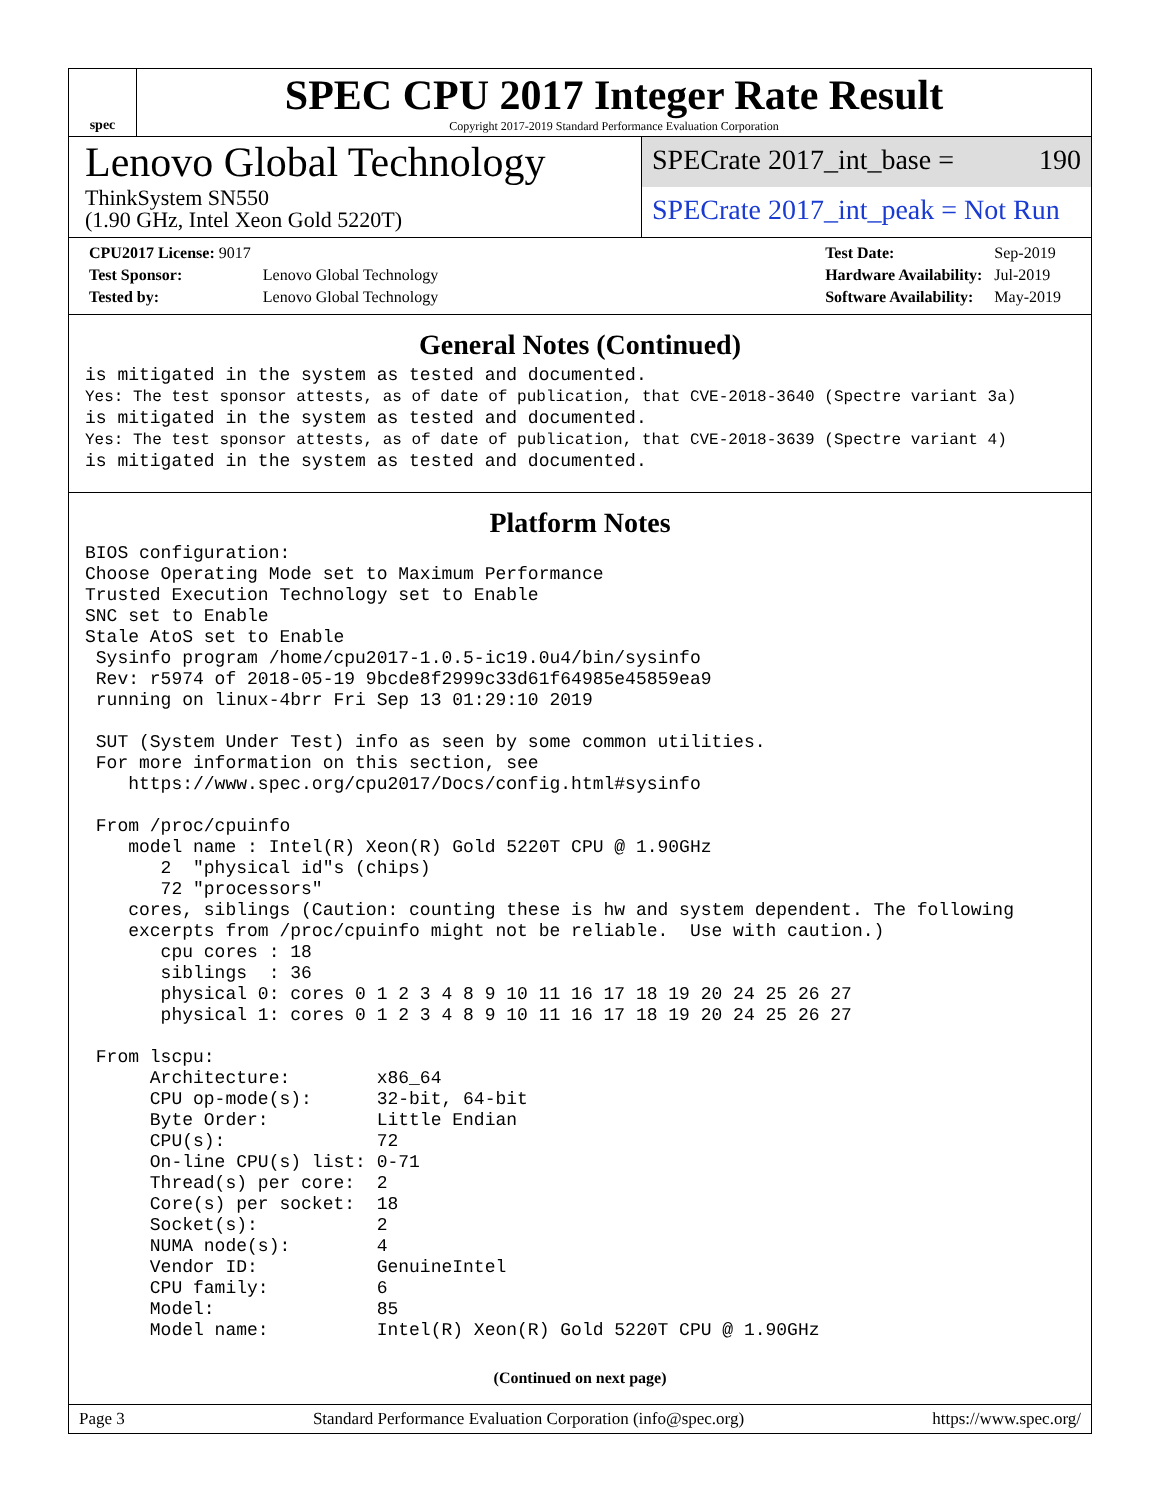spec
SPEC CPU 2017 Integer Rate Result
Copyright 2017-2019 Standard Performance Evaluation Corporation
Lenovo Global Technology
ThinkSystem SN550
(1.90 GHz, Intel Xeon Gold 5220T)
SPECrate 2017_int_base = 190
SPECrate 2017_int_peak = Not Run
| CPU2017 License: 9017 | |
| Test Sponsor: | Lenovo Global Technology |
| Tested by: | Lenovo Global Technology |
| Test Date: | Sep-2019 |
| Hardware Availability: | Jul-2019 |
| Software Availability: | May-2019 |
General Notes (Continued)
is mitigated in the system as tested and documented.
Yes: The test sponsor attests, as of date of publication, that CVE-2018-3640 (Spectre variant 3a)
is mitigated in the system as tested and documented.
Yes: The test sponsor attests, as of date of publication, that CVE-2018-3639 (Spectre variant 4)
is mitigated in the system as tested and documented.
Platform Notes
BIOS configuration:
Choose Operating Mode set to Maximum Performance
Trusted Execution Technology set to Enable
SNC set to Enable
Stale AtoS set to Enable
 Sysinfo program /home/cpu2017-1.0.5-ic19.0u4/bin/sysinfo
 Rev: r5974 of 2018-05-19 9bcde8f2999c33d61f64985e45859ea9
 running on linux-4brr Fri Sep 13 01:29:10 2019

 SUT (System Under Test) info as seen by some common utilities.
 For more information on this section, see
    https://www.spec.org/cpu2017/Docs/config.html#sysinfo

 From /proc/cpuinfo
    model name : Intel(R) Xeon(R) Gold 5220T CPU @ 1.90GHz
       2  "physical id"s (chips)
       72 "processors"
    cores, siblings (Caution: counting these is hw and system dependent. The following
    excerpts from /proc/cpuinfo might not be reliable.  Use with caution.)
       cpu cores : 18
       siblings  : 36
       physical 0: cores 0 1 2 3 4 8 9 10 11 16 17 18 19 20 24 25 26 27
       physical 1: cores 0 1 2 3 4 8 9 10 11 16 17 18 19 20 24 25 26 27

 From lscpu:
      Architecture:        x86_64
      CPU op-mode(s):      32-bit, 64-bit
      Byte Order:          Little Endian
      CPU(s):              72
      On-line CPU(s) list: 0-71
      Thread(s) per core:  2
      Core(s) per socket:  18
      Socket(s):           2
      NUMA node(s):        4
      Vendor ID:           GenuineIntel
      CPU family:          6
      Model:               85
      Model name:          Intel(R) Xeon(R) Gold 5220T CPU @ 1.90GHz
(Continued on next page)
Page 3 Standard Performance Evaluation Corporation (info@spec.org) https://www.spec.org/